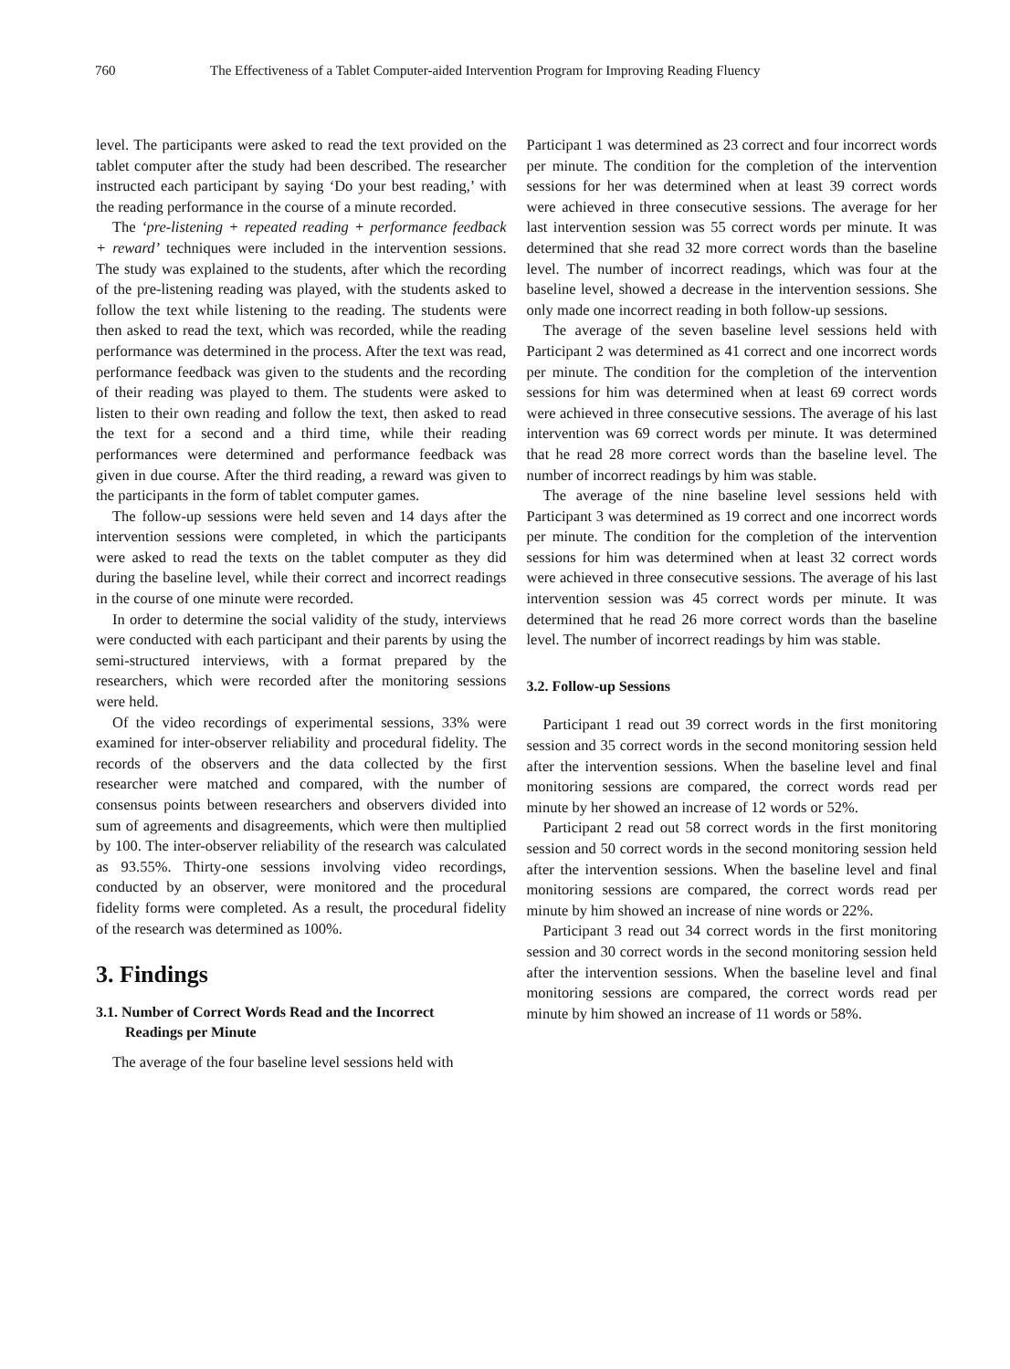760 The Effectiveness of a Tablet Computer-aided Intervention Program for Improving Reading Fluency
level. The participants were asked to read the text provided on the tablet computer after the study had been described. The researcher instructed each participant by saying ‘Do your best reading,’ with the reading performance in the course of a minute recorded.
The ‘pre-listening + repeated reading + performance feedback + reward’ techniques were included in the intervention sessions. The study was explained to the students, after which the recording of the pre-listening reading was played, with the students asked to follow the text while listening to the reading. The students were then asked to read the text, which was recorded, while the reading performance was determined in the process. After the text was read, performance feedback was given to the students and the recording of their reading was played to them. The students were asked to listen to their own reading and follow the text, then asked to read the text for a second and a third time, while their reading performances were determined and performance feedback was given in due course. After the third reading, a reward was given to the participants in the form of tablet computer games.
The follow-up sessions were held seven and 14 days after the intervention sessions were completed, in which the participants were asked to read the texts on the tablet computer as they did during the baseline level, while their correct and incorrect readings in the course of one minute were recorded.
In order to determine the social validity of the study, interviews were conducted with each participant and their parents by using the semi-structured interviews, with a format prepared by the researchers, which were recorded after the monitoring sessions were held.
Of the video recordings of experimental sessions, 33% were examined for inter-observer reliability and procedural fidelity. The records of the observers and the data collected by the first researcher were matched and compared, with the number of consensus points between researchers and observers divided into sum of agreements and disagreements, which were then multiplied by 100. The inter-observer reliability of the research was calculated as 93.55%. Thirty-one sessions involving video recordings, conducted by an observer, were monitored and the procedural fidelity forms were completed. As a result, the procedural fidelity of the research was determined as 100%.
3. Findings
3.1. Number of Correct Words Read and the Incorrect
Readings per Minute
The average of the four baseline level sessions held with
Participant 1 was determined as 23 correct and four incorrect words per minute. The condition for the completion of the intervention sessions for her was determined when at least 39 correct words were achieved in three consecutive sessions. The average for her last intervention session was 55 correct words per minute. It was determined that she read 32 more correct words than the baseline level. The number of incorrect readings, which was four at the baseline level, showed a decrease in the intervention sessions. She only made one incorrect reading in both follow-up sessions.
The average of the seven baseline level sessions held with Participant 2 was determined as 41 correct and one incorrect words per minute. The condition for the completion of the intervention sessions for him was determined when at least 69 correct words were achieved in three consecutive sessions. The average of his last intervention was 69 correct words per minute. It was determined that he read 28 more correct words than the baseline level. The number of incorrect readings by him was stable.
The average of the nine baseline level sessions held with Participant 3 was determined as 19 correct and one incorrect words per minute. The condition for the completion of the intervention sessions for him was determined when at least 32 correct words were achieved in three consecutive sessions. The average of his last intervention session was 45 correct words per minute. It was determined that he read 26 more correct words than the baseline level. The number of incorrect readings by him was stable.
3.2. Follow-up Sessions
Participant 1 read out 39 correct words in the first monitoring session and 35 correct words in the second monitoring session held after the intervention sessions. When the baseline level and final monitoring sessions are compared, the correct words read per minute by her showed an increase of 12 words or 52%.
Participant 2 read out 58 correct words in the first monitoring session and 50 correct words in the second monitoring session held after the intervention sessions. When the baseline level and final monitoring sessions are compared, the correct words read per minute by him showed an increase of nine words or 22%.
Participant 3 read out 34 correct words in the first monitoring session and 30 correct words in the second monitoring session held after the intervention sessions. When the baseline level and final monitoring sessions are compared, the correct words read per minute by him showed an increase of 11 words or 58%.